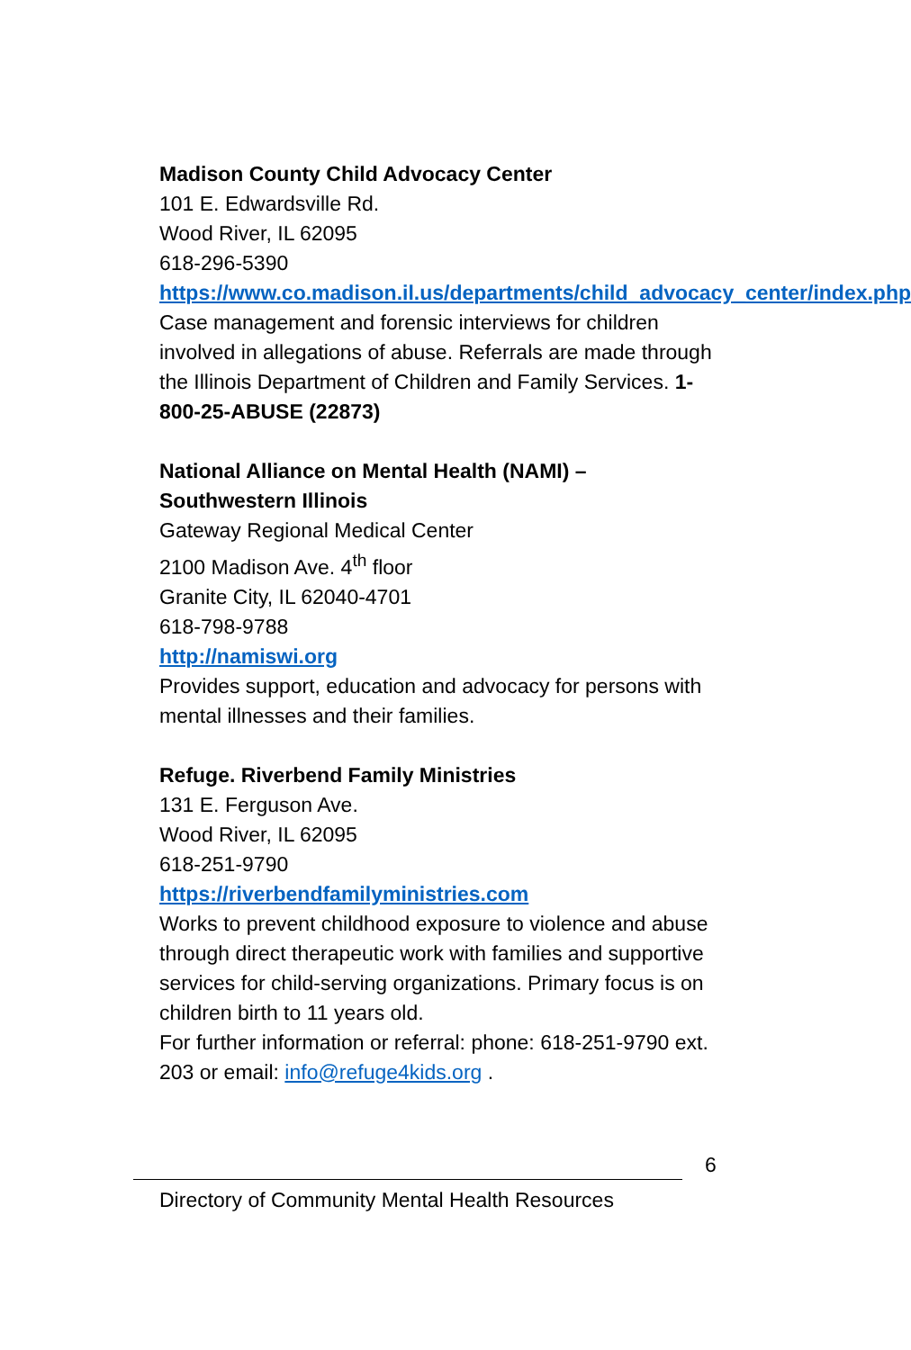Madison County Child Advocacy Center
101 E. Edwardsville Rd.
Wood River, IL 62095
618-296-5390
https://www.co.madison.il.us/departments/child_advocacy_center/index.php
Case management and forensic interviews for children involved in allegations of abuse. Referrals are made through the Illinois Department of Children and Family Services. 1-800-25-ABUSE (22873)
National Alliance on Mental Health (NAMI) – Southwestern Illinois
Gateway Regional Medical Center
2100 Madison Ave. 4<sup>th</sup> floor
Granite City, IL 62040-4701
618-798-9788
http://namiswi.org
Provides support, education and advocacy for persons with mental illnesses and their families.
Refuge. Riverbend Family Ministries
131 E. Ferguson Ave.
Wood River, IL 62095
618-251-9790
https://riverbendfamilyministries.com
Works to prevent childhood exposure to violence and abuse through direct therapeutic work with families and supportive services for child-serving organizations. Primary focus is on children birth to 11 years old.
For further information or referral: phone: 618-251-9790 ext. 203 or email: info@refuge4kids.org .
6
Directory of Community Mental Health Resources